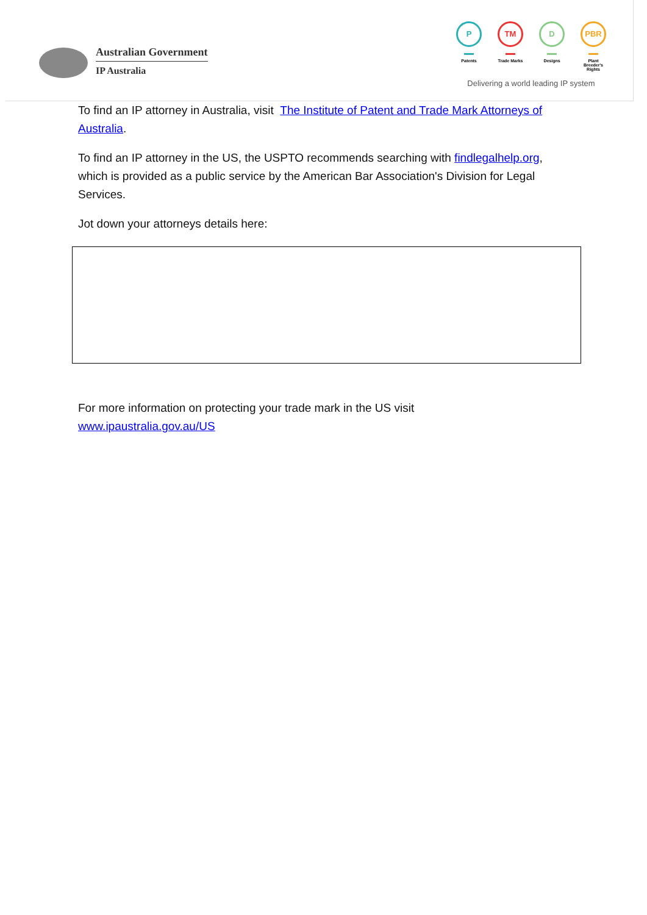Australian Government
IP Australia
P
Patents
TM
Trade Marks
D
Designs
PBR
Plant Breeder's Rights
Delivering a world leading IP system
To find an IP attorney in Australia, visit The Institute of Patent and Trade Mark Attorneys of Australia.
To find an IP attorney in the US, the USPTO recommends searching with findlegalhelp.org, which is provided as a public service by the American Bar Association's Division for Legal Services.
Jot down your attorneys details here:
For more information on protecting your trade mark in the US visit
www.ipaustralia.gov.au/US